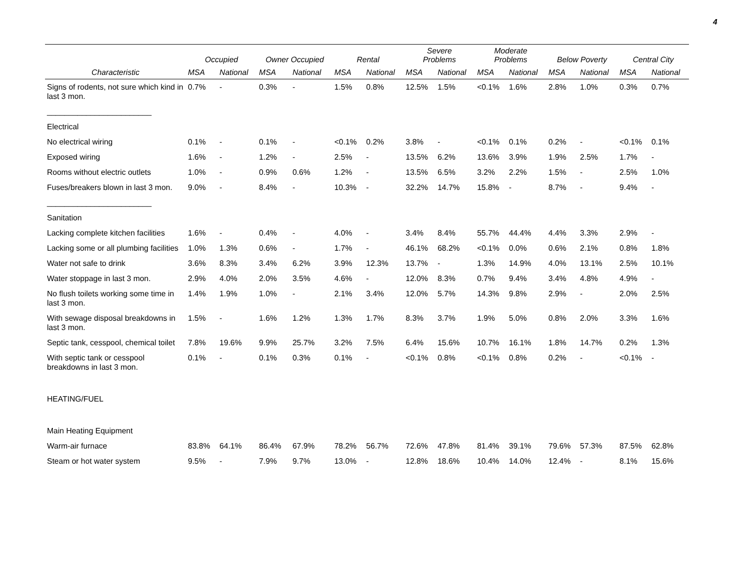4
| | Occupied | | Owner Occupied | | Rental | | Severe Problems | | Moderate Problems | | Below Poverty | | Central City | |
| --- | --- | --- | --- | --- | --- | --- | --- | --- | --- | --- | --- | --- | --- | --- |
| Characteristic | MSA | National | MSA | National | MSA | National | MSA | National | MSA | National | MSA | National | MSA | National |
| Signs of rodents, not sure which kind in last 3 mon. | 0.7% | - | 0.3% | - | 1.5% | 0.8% | 12.5% | 1.5% | <0.1% | 1.6% | 2.8% | 1.0% | 0.3% | 0.7% |
| ________________________ | | | | | | | | | | | | | | |
| Electrical | | | | | | | | | | | | | | |
| No electrical wiring | 0.1% | - | 0.1% | - | <0.1% | 0.2% | 3.8% | - | <0.1% | 0.1% | 0.2% | - | <0.1% | 0.1% |
| Exposed wiring | 1.6% | - | 1.2% | - | 2.5% | - | 13.5% | 6.2% | 13.6% | 3.9% | 1.9% | 2.5% | 1.7% | - |
| Rooms without electric outlets | 1.0% | - | 0.9% | 0.6% | 1.2% | - | 13.5% | 6.5% | 3.2% | 2.2% | 1.5% | - | 2.5% | 1.0% |
| Fuses/breakers blown in last 3 mon. | 9.0% | - | 8.4% | - | 10.3% | - | 32.2% | 14.7% | 15.8% | - | 8.7% | - | 9.4% | - |
| ________________________ | | | | | | | | | | | | | | |
| Sanitation | | | | | | | | | | | | | | |
| Lacking complete kitchen facilities | 1.6% | - | 0.4% | - | 4.0% | - | 3.4% | 8.4% | 55.7% | 44.4% | 4.4% | 3.3% | 2.9% | - |
| Lacking some or all plumbing facilities | 1.0% | 1.3% | 0.6% | - | 1.7% | - | 46.1% | 68.2% | <0.1% | 0.0% | 0.6% | 2.1% | 0.8% | 1.8% |
| Water not safe to drink | 3.6% | 8.3% | 3.4% | 6.2% | 3.9% | 12.3% | 13.7% | - | 1.3% | 14.9% | 4.0% | 13.1% | 2.5% | 10.1% |
| Water stoppage in last 3 mon. | 2.9% | 4.0% | 2.0% | 3.5% | 4.6% | - | 12.0% | 8.3% | 0.7% | 9.4% | 3.4% | 4.8% | 4.9% | - |
| No flush toilets working some time in last 3 mon. | 1.4% | 1.9% | 1.0% | - | 2.1% | 3.4% | 12.0% | 5.7% | 14.3% | 9.8% | 2.9% | - | 2.0% | 2.5% |
| With sewage disposal breakdowns in last 3 mon. | 1.5% | - | 1.6% | 1.2% | 1.3% | 1.7% | 8.3% | 3.7% | 1.9% | 5.0% | 0.8% | 2.0% | 3.3% | 1.6% |
| Septic tank, cesspool, chemical toilet | 7.8% | 19.6% | 9.9% | 25.7% | 3.2% | 7.5% | 6.4% | 15.6% | 10.7% | 16.1% | 1.8% | 14.7% | 0.2% | 1.3% |
| With septic tank or cesspool breakdowns in last 3 mon. | 0.1% | - | 0.1% | 0.3% | 0.1% | - | <0.1% | 0.8% | <0.1% | 0.8% | 0.2% | - | <0.1% | - |
| HEATING/FUEL | | | | | | | | | | | | | | |
| Main Heating Equipment | | | | | | | | | | | | | | |
| Warm-air furnace | 83.8% | 64.1% | 86.4% | 67.9% | 78.2% | 56.7% | 72.6% | 47.8% | 81.4% | 39.1% | 79.6% | 57.3% | 87.5% | 62.8% |
| Steam or hot water system | 9.5% | - | 7.9% | 9.7% | 13.0% | - | 12.8% | 18.6% | 10.4% | 14.0% | 12.4% | - | 8.1% | 15.6% |